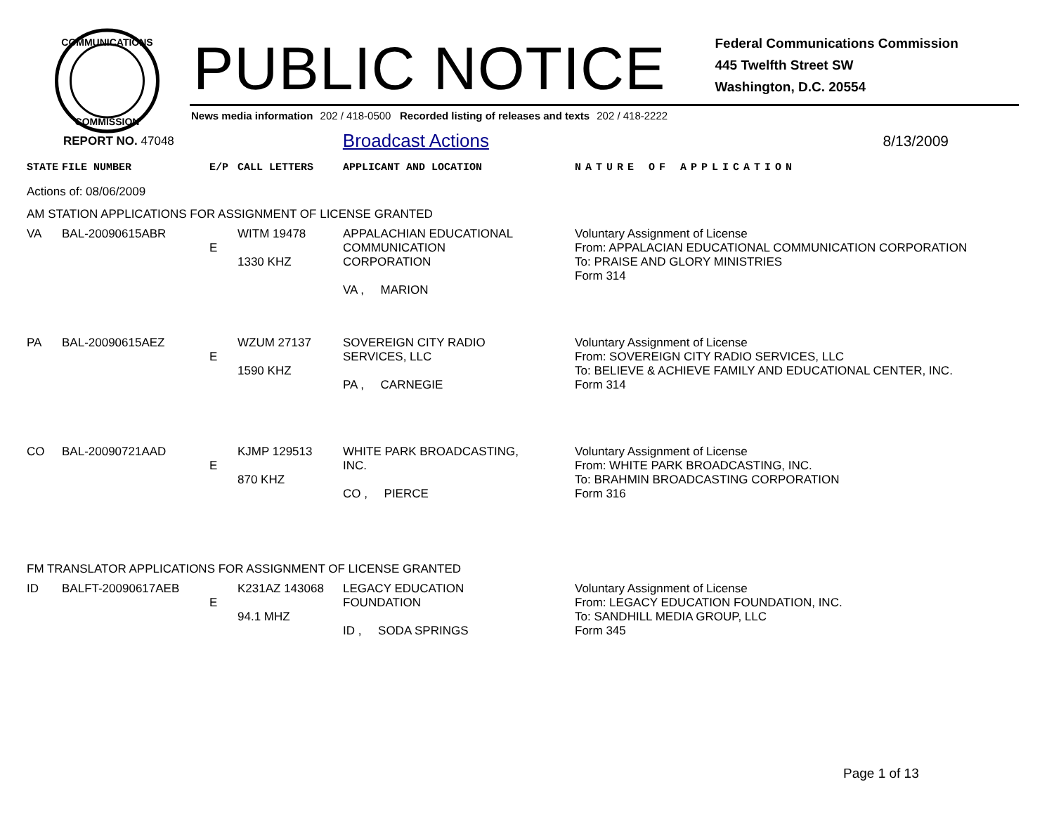COMMUNICATIONS
COMMISSION
PUBLIC NOTICE
Federal Communications Commission
445 Twelfth Street SW
Washington, D.C. 20554
News media information 202 / 418-0500 Recorded listing of releases and texts 202 / 418-2222
REPORT NO. 47048 Broadcast Actions 8/13/2009
| STATE | FILE NUMBER | E/P | CALL LETTERS | APPLICANT AND LOCATION | NATURE OF APPLICATION |
| --- | --- | --- | --- | --- | --- |
| Actions of: 08/06/2009 | | | | | |
| AM STATION APPLICATIONS FOR ASSIGNMENT OF LICENSE GRANTED | | | | | |
| VA | BAL-20090615ABR | E | WITM 19478 1330 KHZ | APPALACHIAN EDUCATIONAL COMMUNICATION CORPORATION VA , MARION | Voluntary Assignment of License From: APPALACIAN EDUCATIONAL COMMUNICATION CORPORATION To: PRAISE AND GLORY MINISTRIES Form 314 |
| PA | BAL-20090615AEZ | E | WZUM 27137 1590 KHZ | SOVEREIGN CITY RADIO SERVICES, LLC PA , CARNEGIE | Voluntary Assignment of License From: SOVEREIGN CITY RADIO SERVICES, LLC To: BELIEVE & ACHIEVE FAMILY AND EDUCATIONAL CENTER, INC. Form 314 |
| CO | BAL-20090721AAD | E | KJMP 129513 870 KHZ | WHITE PARK BROADCASTING, INC. CO , PIERCE | Voluntary Assignment of License From: WHITE PARK BROADCASTING, INC. To: BRAHMIN BROADCASTING CORPORATION Form 316 |
| FM TRANSLATOR APPLICATIONS FOR ASSIGNMENT OF LICENSE GRANTED | | | | | |
| ID | BALFT-20090617AEB | E | K231AZ 143068 94.1 MHZ | LEGACY EDUCATION FOUNDATION ID , SODA SPRINGS | Voluntary Assignment of License From: LEGACY EDUCATION FOUNDATION, INC. To: SANDHILL MEDIA GROUP, LLC Form 345 |
Page 1 of 13